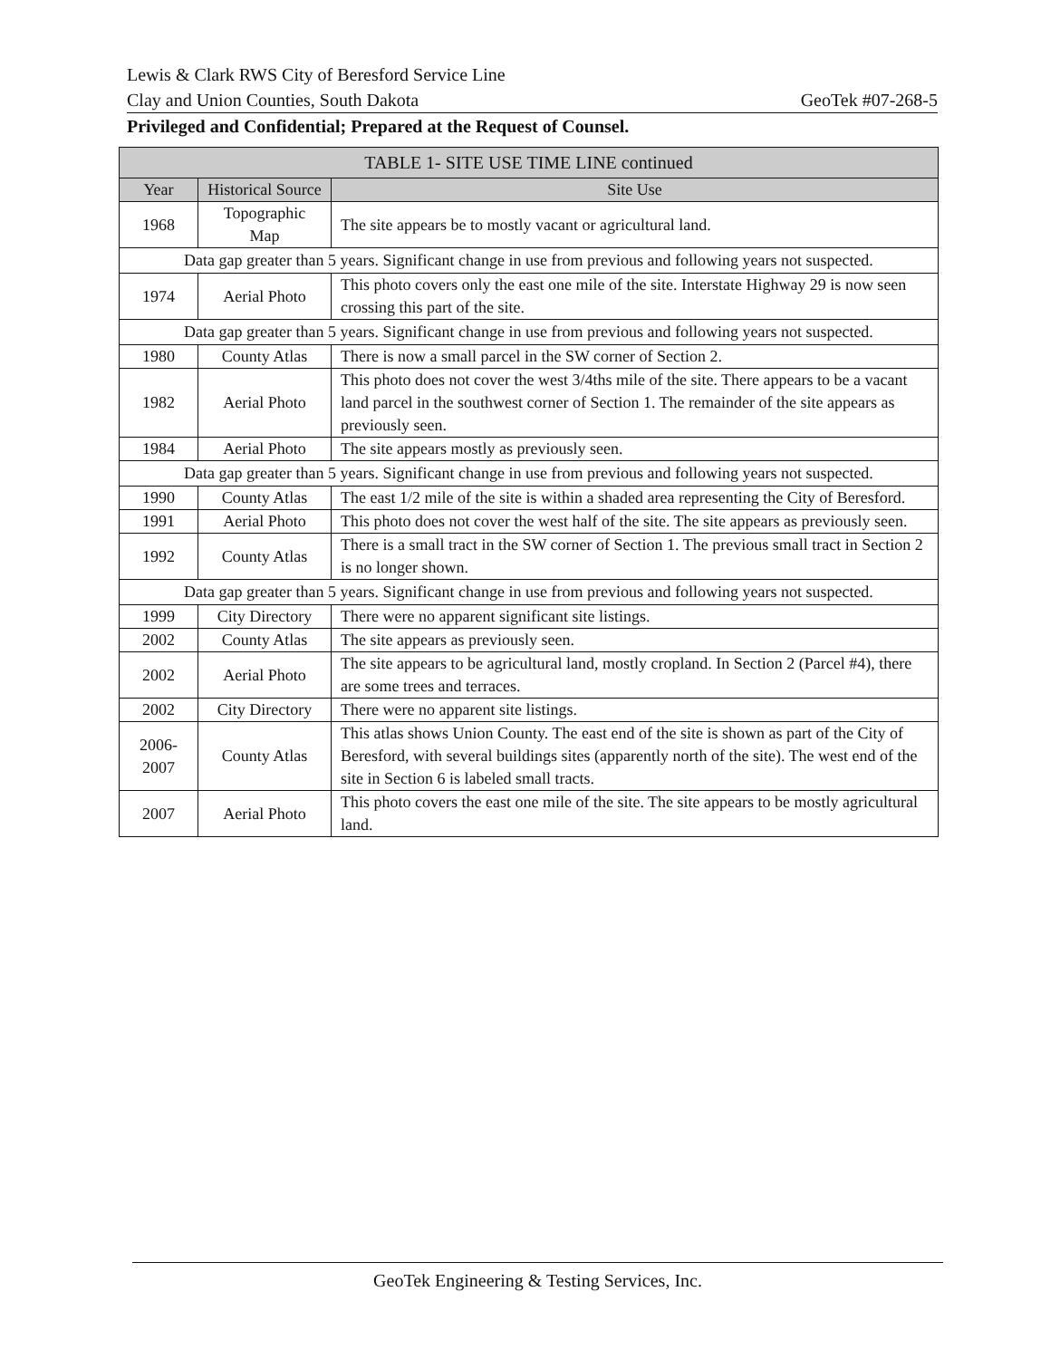Lewis & Clark RWS City of Beresford Service Line
Clay and Union Counties, South Dakota GeoTek #07-268-5
Privileged and Confidential; Prepared at the Request of Counsel.
| TABLE 1- SITE USE TIME LINE continued | | |
| --- | --- | --- |
| Year | Historical Source | Site Use |
| 1968 | Topographic Map | The site appears be to mostly vacant or agricultural land. |
| Data gap greater than 5 years. Significant change in use from previous and following years not suspected. | | |
| 1974 | Aerial Photo | This photo covers only the east one mile of the site. Interstate Highway 29 is now seen crossing this part of the site. |
| Data gap greater than 5 years. Significant change in use from previous and following years not suspected. | | |
| 1980 | County Atlas | There is now a small parcel in the SW corner of Section 2. |
| 1982 | Aerial Photo | This photo does not cover the west 3/4ths mile of the site. There appears to be a vacant land parcel in the southwest corner of Section 1. The remainder of the site appears as previously seen. |
| 1984 | Aerial Photo | The site appears mostly as previously seen. |
| Data gap greater than 5 years. Significant change in use from previous and following years not suspected. | | |
| 1990 | County Atlas | The east 1/2 mile of the site is within a shaded area representing the City of Beresford. |
| 1991 | Aerial Photo | This photo does not cover the west half of the site. The site appears as previously seen. |
| 1992 | County Atlas | There is a small tract in the SW corner of Section 1. The previous small tract in Section 2 is no longer shown. |
| Data gap greater than 5 years. Significant change in use from previous and following years not suspected. | | |
| 1999 | City Directory | There were no apparent significant site listings. |
| 2002 | County Atlas | The site appears as previously seen. |
| 2002 | Aerial Photo | The site appears to be agricultural land, mostly cropland. In Section 2 (Parcel #4), there are some trees and terraces. |
| 2002 | City Directory | There were no apparent site listings. |
| 2006- 2007 | County Atlas | This atlas shows Union County. The east end of the site is shown as part of the City of Beresford, with several buildings sites (apparently north of the site). The west end of the site in Section 6 is labeled small tracts. |
| 2007 | Aerial Photo | This photo covers the east one mile of the site. The site appears to be mostly agricultural land. |
GeoTek Engineering & Testing Services, Inc.